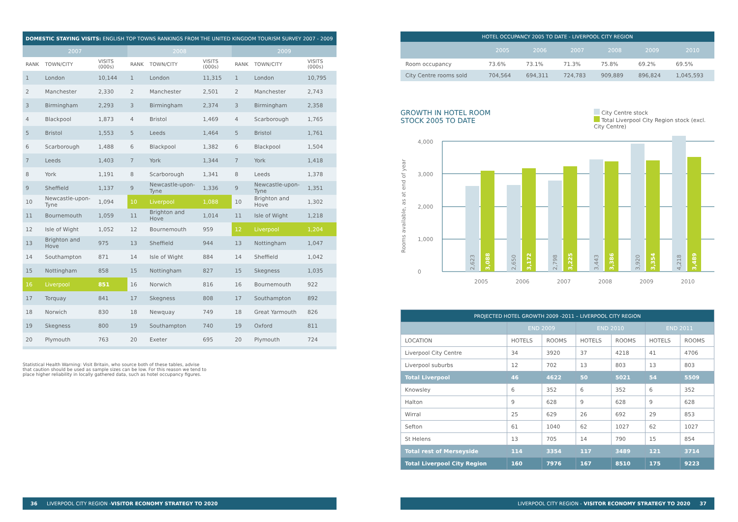| DOMESTIC STAYING VISITS: ENGLISH TOP TOWNS RANKINGS FROM THE UNITED KINGDOM TOURISM SURVEY 2007 - 2009 | | | | | | | | |
| --- | --- | --- | --- | --- | --- | --- | --- | --- |
| 2007 | | | 2008 | | | 2009 | | |
| RANK | TOWN/CITY | VISITS (000s) | RANK | TOWN/CITY | VISITS (000s) | RANK | TOWN/CITY | VISITS (000s) |
| 1 | London | 10,144 | 1 | London | 11,315 | 1 | London | 10,795 |
| 2 | Manchester | 2,330 | 2 | Manchester | 2,501 | 2 | Manchester | 2,743 |
| 3 | Birmingham | 2,293 | 3 | Birmingham | 2,374 | 3 | Birmingham | 2,358 |
| 4 | Blackpool | 1,873 | 4 | Bristol | 1,469 | 4 | Scarborough | 1,765 |
| 5 | Bristol | 1,553 | 5 | Leeds | 1,464 | 5 | Bristol | 1,761 |
| 6 | Scarborough | 1,488 | 6 | Blackpool | 1,382 | 6 | Blackpool | 1,504 |
| 7 | Leeds | 1,403 | 7 | York | 1,344 | 7 | York | 1,418 |
| 8 | York | 1,191 | 8 | Scarborough | 1,341 | 8 | Leeds | 1,378 |
| 9 | Sheffield | 1,137 | 9 | Newcastle-upon-Tyne | 1,336 | 9 | Newcastle-upon-Tyne | 1,351 |
| 10 | Newcastle-upon-Tyne | 1,094 | 10 | Liverpool | 1,088 | 10 | Brighton and Hove | 1,302 |
| 11 | Bournemouth | 1,059 | 11 | Brighton and Hove | 1,014 | 11 | Isle of Wight | 1,218 |
| 12 | Isle of Wight | 1,052 | 12 | Bournemouth | 959 | 12 | Liverpool | 1,204 |
| 13 | Brighton and Hove | 975 | 13 | Sheffield | 944 | 13 | Nottingham | 1,047 |
| 14 | Southampton | 871 | 14 | Isle of Wight | 884 | 14 | Sheffield | 1,042 |
| 15 | Nottingham | 858 | 15 | Nottingham | 827 | 15 | Skegness | 1,035 |
| 16 | Liverpool | 851 | 16 | Norwich | 816 | 16 | Bournemouth | 922 |
| 17 | Torquay | 841 | 17 | Skegness | 808 | 17 | Southampton | 892 |
| 18 | Norwich | 830 | 18 | Newquay | 749 | 18 | Great Yarmouth | 826 |
| 19 | Skegness | 800 | 19 | Southampton | 740 | 19 | Oxford | 811 |
| 20 | Plymouth | 763 | 20 | Exeter | 695 | 20 | Plymouth | 724 |
Statistical Health Warning: Visit Britain, who source both of these tables, advise that caution should be used as sample sizes can be low. For this reason we tend to place higher reliability in locally gathered data, such as hotel occupancy figures.
36 LIVERPOOL CITY REGION - VISITOR ECONOMY STRATEGY TO 2020
| HOTEL OCCUPANCY 2005 TO DATE - LIVERPOOL CITY REGION | | | | | | |
| --- | --- | --- | --- | --- | --- | --- |
| | 2005 | 2006 | 2007 | 2008 | 2009 | 2010 |
| Room occupancy | 73.6% | 73.1% | 71.3% | 75.8% | 69.2% | 69.5% |
| City Centre rooms sold | 704,564 | 694,311 | 724,783 | 909,889 | 896,824 | 1,045,593 |
GROWTH IN HOTEL ROOM
STOCK 2005 TO DATE
City Centre stock
Total Liverpool City Region stock (excl. City Centre)
Rooms available, as at end of year
4,000
3,000
2,000
1,000
0
2005
2006
2007
2008
2009
2010
2,623
2,650
2,798
3,443
3,920
4,218
3,088
3,172
3,225
3,386
3,354
3,489
| PROJECTED HOTEL GROWTH 2009 -2011 – LIVERPOOL CITY REGION | | | | | | |
| --- | --- | --- | --- | --- | --- | --- |
| | END 2009 | | END 2010 | | END 2011 | |
| LOCATION | HOTELS | ROOMS | HOTELS | ROOMS | HOTELS | ROOMS |
| Liverpool City Centre | 34 | 3920 | 37 | 4218 | 41 | 4706 |
| Liverpool suburbs | 12 | 702 | 13 | 803 | 13 | 803 |
| Total Liverpool | 46 | 4622 | 50 | 5021 | 54 | 5509 |
| Knowsley | 6 | 352 | 6 | 352 | 6 | 352 |
| Halton | 9 | 628 | 9 | 628 | 9 | 628 |
| Wirral | 25 | 629 | 26 | 692 | 29 | 853 |
| Sefton | 61 | 1040 | 62 | 1027 | 62 | 1027 |
| St Helens | 13 | 705 | 14 | 790 | 15 | 854 |
| Total rest of Merseyside | 114 | 3354 | 117 | 3489 | 121 | 3714 |
| Total Liverpool City Region | 160 | 7976 | 167 | 8510 | 175 | 9223 |
LIVERPOOL CITY REGION - VISITOR ECONOMY STRATEGY TO 2020 37